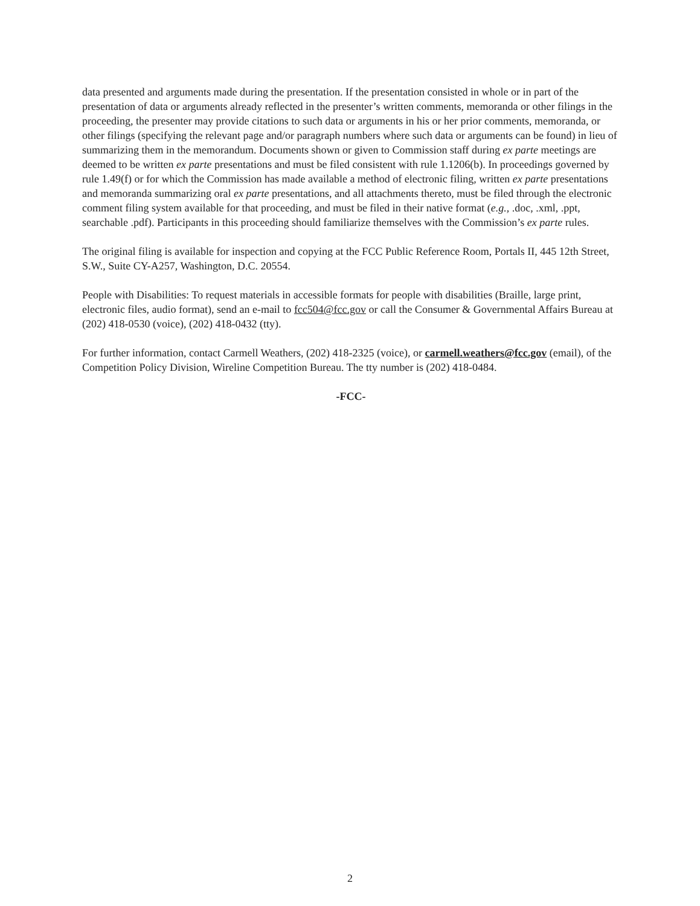data presented and arguments made during the presentation. If the presentation consisted in whole or in part of the presentation of data or arguments already reflected in the presenter’s written comments, memoranda or other filings in the proceeding, the presenter may provide citations to such data or arguments in his or her prior comments, memoranda, or other filings (specifying the relevant page and/or paragraph numbers where such data or arguments can be found) in lieu of summarizing them in the memorandum. Documents shown or given to Commission staff during ex parte meetings are deemed to be written ex parte presentations and must be filed consistent with rule 1.1206(b). In proceedings governed by rule 1.49(f) or for which the Commission has made available a method of electronic filing, written ex parte presentations and memoranda summarizing oral ex parte presentations, and all attachments thereto, must be filed through the electronic comment filing system available for that proceeding, and must be filed in their native format (e.g., .doc, .xml, .ppt, searchable .pdf). Participants in this proceeding should familiarize themselves with the Commission’s ex parte rules.
The original filing is available for inspection and copying at the FCC Public Reference Room, Portals II, 445 12th Street, S.W., Suite CY-A257, Washington, D.C. 20554.
People with Disabilities: To request materials in accessible formats for people with disabilities (Braille, large print, electronic files, audio format), send an e-mail to fcc504@fcc.gov or call the Consumer & Governmental Affairs Bureau at (202) 418-0530 (voice), (202) 418-0432 (tty).
For further information, contact Carmell Weathers, (202) 418-2325 (voice), or carmell.weathers@fcc.gov (email), of the Competition Policy Division, Wireline Competition Bureau. The tty number is (202) 418-0484.
-FCC-
2